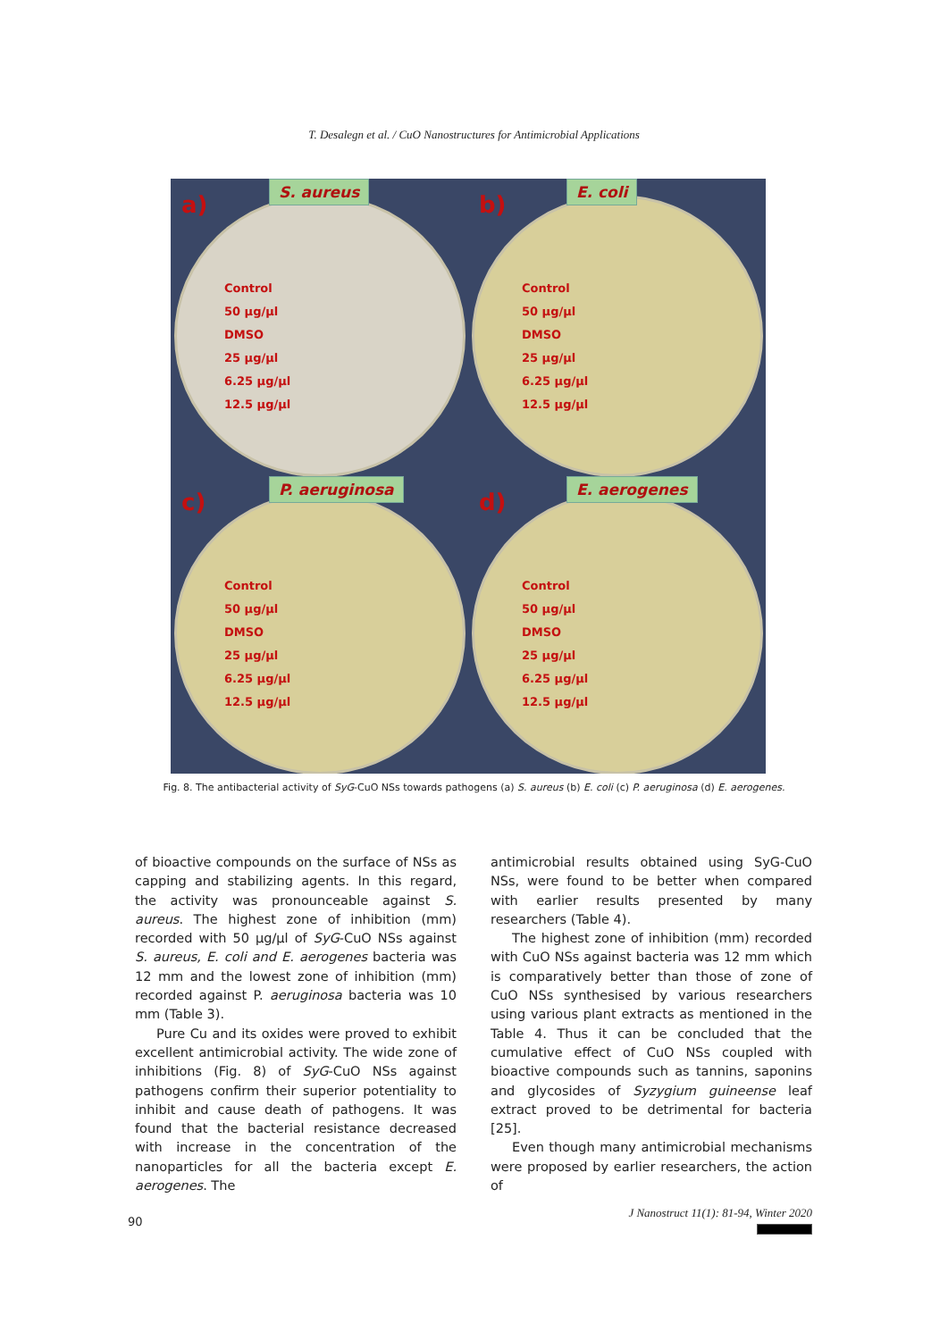T. Desalegn et al. / CuO Nanostructures for Antimicrobial Applications
a)
S. aureus
Control
50 µg/µl
DMSO
25 µg/µl
6.25 µg/µl
12.5 µg/µl
b)
E. coli
Control
50 µg/µl
DMSO
25 µg/µl
6.25 µg/µl
12.5 µg/µl
c)
P. aeruginosa
Control
50 µg/µl
DMSO
25 µg/µl
6.25 µg/µl
12.5 µg/µl
d)
E. aerogenes
Control
50 µg/µl
DMSO
25 µg/µl
6.25 µg/µl
12.5 µg/µl
Fig. 8. The antibacterial activity of SyG-CuO NSs towards pathogens (a) S. aureus (b) E. coli (c) P. aeruginosa (d) E. aerogenes.
of bioactive compounds on the surface of NSs as capping and stabilizing agents. In this regard, the activity was pronounceable against S. aureus. The highest zone of inhibition (mm) recorded with 50 µg/µl of SyG-CuO NSs against S. aureus, E. coli and E. aerogenes bacteria was 12 mm and the lowest zone of inhibition (mm) recorded against P. aeruginosa bacteria was 10 mm (Table 3).
Pure Cu and its oxides were proved to exhibit excellent antimicrobial activity. The wide zone of inhibitions (Fig. 8) of SyG-CuO NSs against pathogens confirm their superior potentiality to inhibit and cause death of pathogens. It was found that the bacterial resistance decreased with increase in the concentration of the nanoparticles for all the bacteria except E. aerogenes. The
antimicrobial results obtained using SyG-CuO NSs, were found to be better when compared with earlier results presented by many researchers (Table 4).
The highest zone of inhibition (mm) recorded with CuO NSs against bacteria was 12 mm which is comparatively better than those of zone of CuO NSs synthesised by various researchers using various plant extracts as mentioned in the Table 4. Thus it can be concluded that the cumulative effect of CuO NSs coupled with bioactive compounds such as tannins, saponins and glycosides of Syzygium guineense leaf extract proved to be detrimental for bacteria [25].
Even though many antimicrobial mechanisms were proposed by earlier researchers, the action of
90
J Nanostruct 11(1): 81-94, Winter 2020